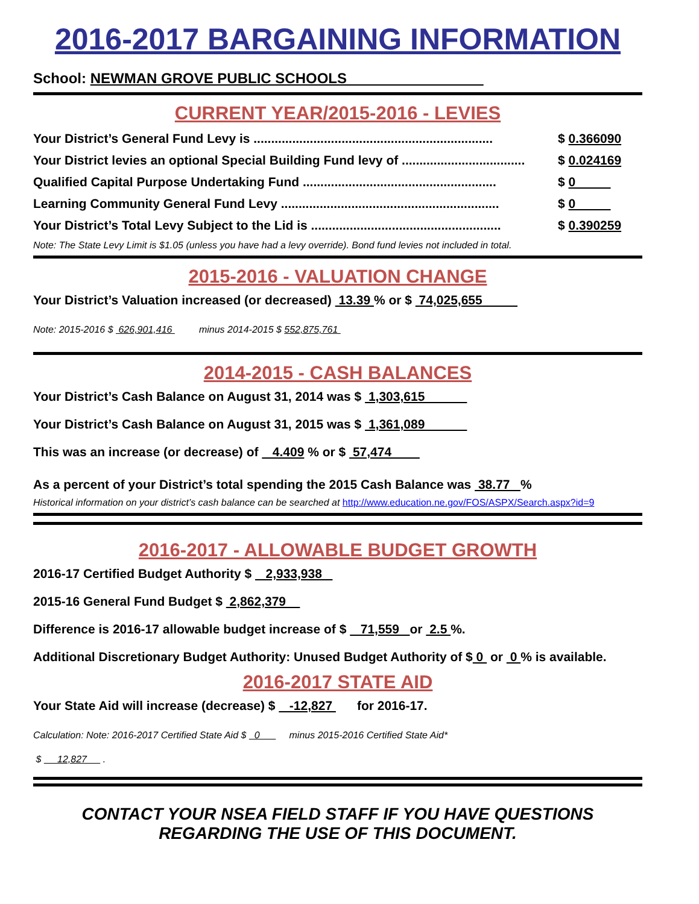2016-2017 BARGAINING INFORMATION
School: NEWMAN GROVE PUBLIC SCHOOLS
CURRENT YEAR/2015-2016 - LEVIES
Your District’s General Fund Levy is .................................................................... $ 0.366090
Your District levies an optional Special Building Fund levy of ................................... $ 0.024169
Qualified Capital Purpose Undertaking Fund ....................................................... $ 0
Learning Community General Fund Levy .............................................................. $ 0
Your District’s Total Levy Subject to the Lid is ...................................................... $ 0.390259
Note: The State Levy Limit is $1.05 (unless you have had a levy override). Bond fund levies not included in total.
2015-2016 - VALUATION CHANGE
Your District’s Valuation increased (or decreased) 13.39 % or $ 74,025,655
Note: 2015-2016 $ 626,901,416 minus 2014-2015 $ 552,875,761
2014-2015 - CASH BALANCES
Your District’s Cash Balance on August 31, 2014 was $ 1,303,615
Your District’s Cash Balance on August 31, 2015 was $ 1,361,089
This was an increase (or decrease) of 4.409 % or $ 57,474
As a percent of your District’s total spending the 2015 Cash Balance was 38.77 %
Historical information on your district’s cash balance can be searched at http://www.education.ne.gov/FOS/ASPX/Search.aspx?id=9
2016-2017 - ALLOWABLE BUDGET GROWTH
2016-17 Certified Budget Authority $ 2,933,938
2015-16 General Fund Budget $ 2,862,379
Difference is 2016-17 allowable budget increase of $ 71,559 or 2.5 %.
Additional Discretionary Budget Authority: Unused Budget Authority of $ 0 or 0 % is available.
2016-2017 STATE AID
Your State Aid will increase (decrease) $ -12,827 for 2016-17.
Calculation: Note: 2016-2017 Certified State Aid $ 0 minus 2015-2016 Certified State Aid*
$ 12,827 .
CONTACT YOUR NSEA FIELD STAFF IF YOU HAVE QUESTIONS
REGARDING THE USE OF THIS DOCUMENT.